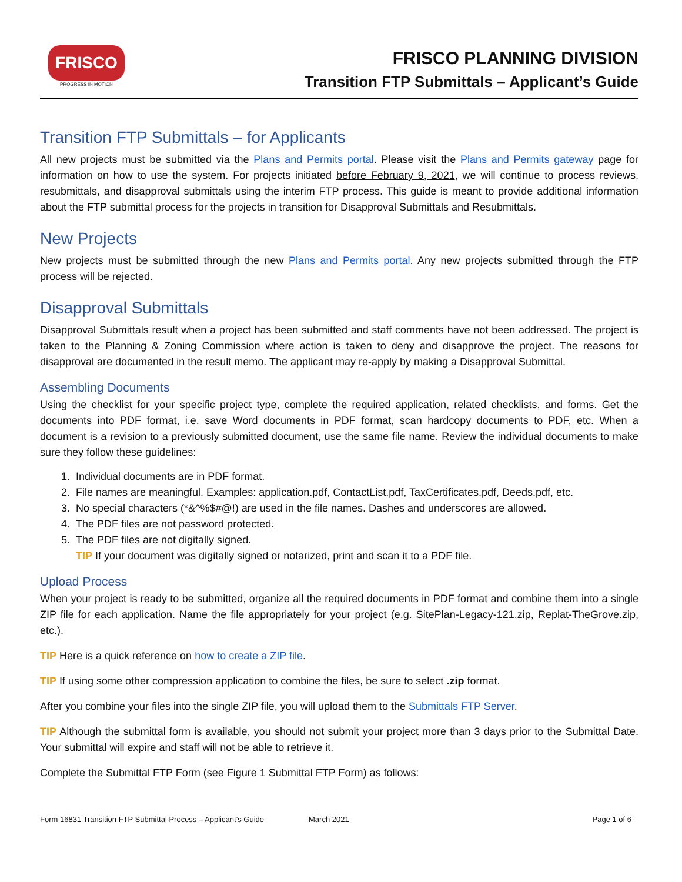FRISCO
PROGRESS IN MOTION
FRISCO PLANNING DIVISION
Transition FTP Submittals – Applicant’s Guide
Transition FTP Submittals – for Applicants
All new projects must be submitted via the Plans and Permits portal. Please visit the Plans and Permits gateway page for information on how to use the system. For projects initiated before February 9, 2021, we will continue to process reviews, resubmittals, and disapproval submittals using the interim FTP process. This guide is meant to provide additional information about the FTP submittal process for the projects in transition for Disapproval Submittals and Resubmittals.
New Projects
New projects must be submitted through the new Plans and Permits portal. Any new projects submitted through the FTP process will be rejected.
Disapproval Submittals
Disapproval Submittals result when a project has been submitted and staff comments have not been addressed. The project is taken to the Planning & Zoning Commission where action is taken to deny and disapprove the project. The reasons for disapproval are documented in the result memo. The applicant may re-apply by making a Disapproval Submittal.
Assembling Documents
Using the checklist for your specific project type, complete the required application, related checklists, and forms. Get the documents into PDF format, i.e. save Word documents in PDF format, scan hardcopy documents to PDF, etc. When a document is a revision to a previously submitted document, use the same file name. Review the individual documents to make sure they follow these guidelines:
1. Individual documents are in PDF format.
2. File names are meaningful. Examples: application.pdf, ContactList.pdf, TaxCertificates.pdf, Deeds.pdf, etc.
3. No special characters (*&^%$#@!) are used in the file names. Dashes and underscores are allowed.
4. The PDF files are not password protected.
5. The PDF files are not digitally signed.
TIP If your document was digitally signed or notarized, print and scan it to a PDF file.
Upload Process
When your project is ready to be submitted, organize all the required documents in PDF format and combine them into a single ZIP file for each application. Name the file appropriately for your project (e.g. SitePlan-Legacy-121.zip, Replat-TheGrove.zip, etc.).
TIP Here is a quick reference on how to create a ZIP file.
TIP If using some other compression application to combine the files, be sure to select .zip format.
After you combine your files into the single ZIP file, you will upload them to the Submittals FTP Server.
TIP Although the submittal form is available, you should not submit your project more than 3 days prior to the Submittal Date. Your submittal will expire and staff will not be able to retrieve it.
Complete the Submittal FTP Form (see Figure 1 Submittal FTP Form) as follows:
Form 16831 Transition FTP Submittal Process – Applicant’s Guide March 2021 Page 1 of 6